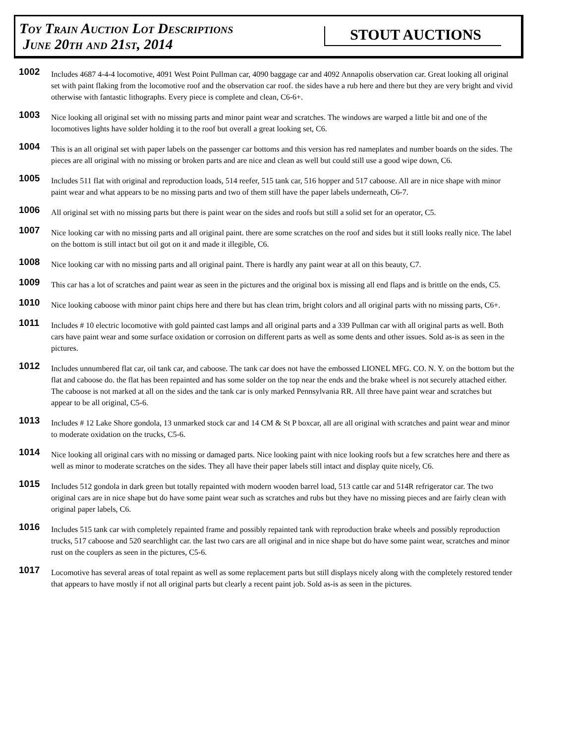Toy Train Auction Lot Descriptions
June 20th and 21st, 2014
STOUT AUCTIONS
1002
Includes 4687 4-4-4 locomotive, 4091 West Point Pullman car, 4090 baggage car and 4092 Annapolis observation car. Great looking all original set with paint flaking from the locomotive roof and the observation car roof. the sides have a rub here and there but they are very bright and vivid otherwise with fantastic lithographs. Every piece is complete and clean, C6-6+.
1003
Nice looking all original set with no missing parts and minor paint wear and scratches. The windows are warped a little bit and one of the locomotives lights have solder holding it to the roof but overall a great looking set, C6.
1004
This is an all original set with paper labels on the passenger car bottoms and this version has red nameplates and number boards on the sides. The pieces are all original with no missing or broken parts and are nice and clean as well but could still use a good wipe down, C6.
1005
Includes 511 flat with original and reproduction loads, 514 reefer, 515 tank car, 516 hopper and 517 caboose. All are in nice shape with minor paint wear and what appears to be no missing parts and two of them still have the paper labels underneath, C6-7.
1006
All original set with no missing parts but there is paint wear on the sides and roofs but still a solid set for an operator, C5.
1007
Nice looking car with no missing parts and all original paint. there are some scratches on the roof and sides but it still looks really nice. The label on the bottom is still intact but oil got on it and made it illegible, C6.
1008
Nice looking car with no missing parts and all original paint. There is hardly any paint wear at all on this beauty, C7.
1009
This car has a lot of scratches and paint wear as seen in the pictures and the original box is missing all end flaps and is brittle on the ends, C5.
1010
Nice looking caboose with minor paint chips here and there but has clean trim, bright colors and all original parts with no missing parts, C6+.
1011
Includes # 10 electric locomotive with gold painted cast lamps and all original parts and a 339 Pullman car with all original parts as well. Both cars have paint wear and some surface oxidation or corrosion on different parts as well as some dents and other issues. Sold as-is as seen in the pictures.
1012
Includes unnumbered flat car, oil tank car, and caboose. The tank car does not have the embossed LIONEL MFG. CO. N. Y. on the bottom but the flat and caboose do. the flat has been repainted and has some solder on the top near the ends and the brake wheel is not securely attached either. The caboose is not marked at all on the sides and the tank car is only marked Pennsylvania RR. All three have paint wear and scratches but appear to be all original, C5-6.
1013
Includes # 12 Lake Shore gondola, 13 unmarked stock car and 14 CM & St P boxcar, all are all original with scratches and paint wear and minor to moderate oxidation on the trucks, C5-6.
1014
Nice looking all original cars with no missing or damaged parts. Nice looking paint with nice looking roofs but a few scratches here and there as well as minor to moderate scratches on the sides. They all have their paper labels still intact and display quite nicely, C6.
1015
Includes 512 gondola in dark green but totally repainted with modern wooden barrel load, 513 cattle car and 514R refrigerator car. The two original cars are in nice shape but do have some paint wear such as scratches and rubs but they have no missing pieces and are fairly clean with original paper labels, C6.
1016
Includes 515 tank car with completely repainted frame and possibly repainted tank with reproduction brake wheels and possibly reproduction trucks, 517 caboose and 520 searchlight car. the last two cars are all original and in nice shape but do have some paint wear, scratches and minor rust on the couplers as seen in the pictures, C5-6.
1017
Locomotive has several areas of total repaint as well as some replacement parts but still displays nicely along with the completely restored tender that appears to have mostly if not all original parts but clearly a recent paint job. Sold as-is as seen in the pictures.